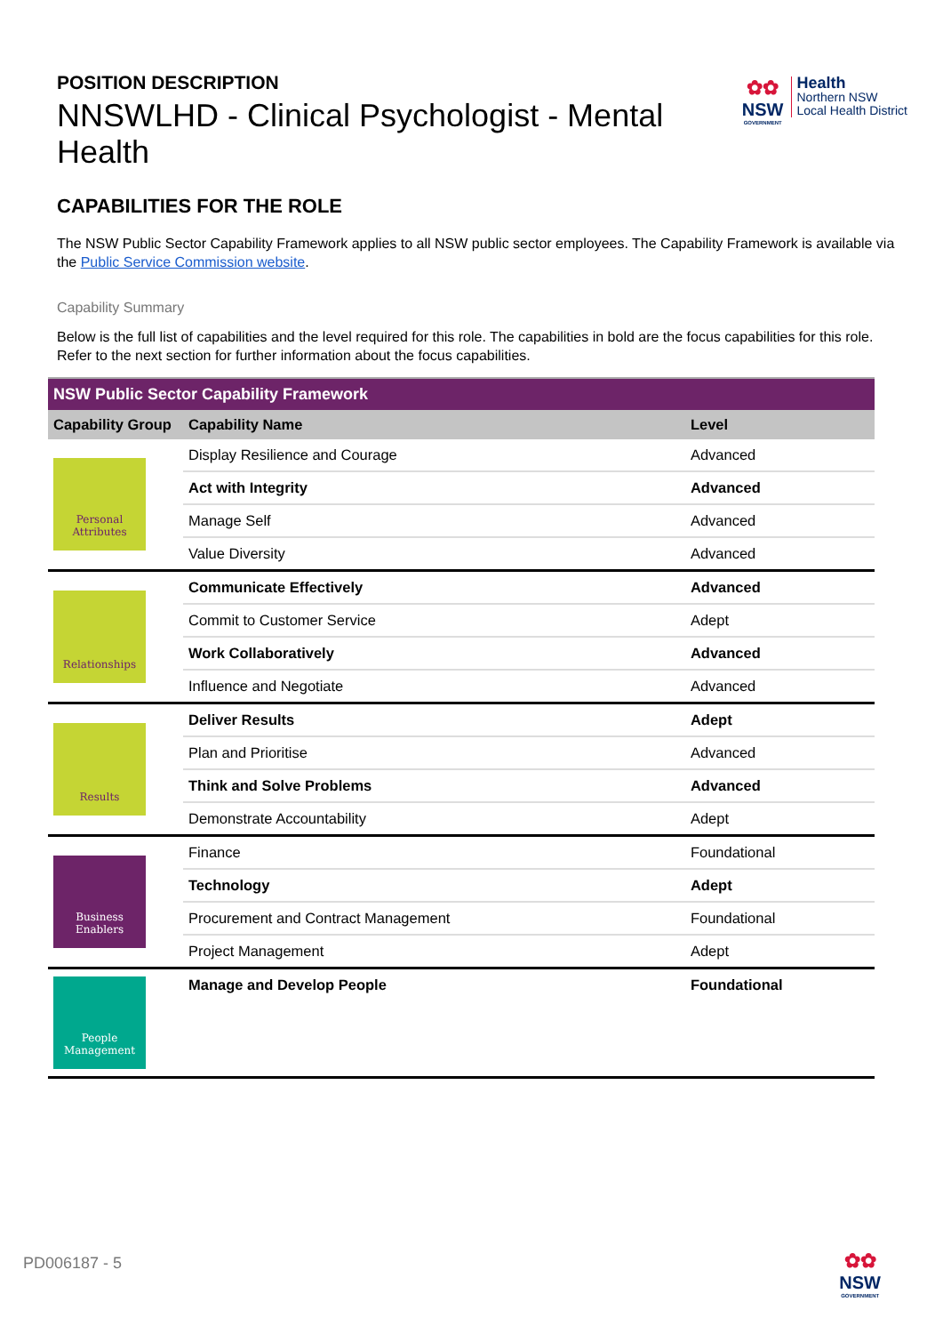POSITION DESCRIPTION
NNSWLHD - Clinical Psychologist - Mental Health
✿✿
NSW
GOVERNMENT
Health
Northern NSW
Local Health District
CAPABILITIES FOR THE ROLE
The NSW Public Sector Capability Framework applies to all NSW public sector employees. The Capability Framework is available via the Public Service Commission website.
Capability Summary
Below is the full list of capabilities and the level required for this role. The capabilities in bold are the focus capabilities for this role. Refer to the next section for further information about the focus capabilities.
| NSW Public Sector Capability Framework | | |
| --- | --- | --- |
| Capability Group | Capability Name | Level |
| Personal Attributes | Display Resilience and Courage | Advanced |
| | Act with Integrity | Advanced |
| | Manage Self | Advanced |
| | Value Diversity | Advanced |
| Relationships | Communicate Effectively | Advanced |
| | Commit to Customer Service | Adept |
| | Work Collaboratively | Advanced |
| | Influence and Negotiate | Advanced |
| Results | Deliver Results | Adept |
| | Plan and Prioritise | Advanced |
| | Think and Solve Problems | Advanced |
| | Demonstrate Accountability | Adept |
| Business Enablers | Finance | Foundational |
| | Technology | Adept |
| | Procurement and Contract Management | Foundational |
| | Project Management | Adept |
| People Management | Manage and Develop People | Foundational |
PD006187 - 5
✿✿
NSW
GOVERNMENT